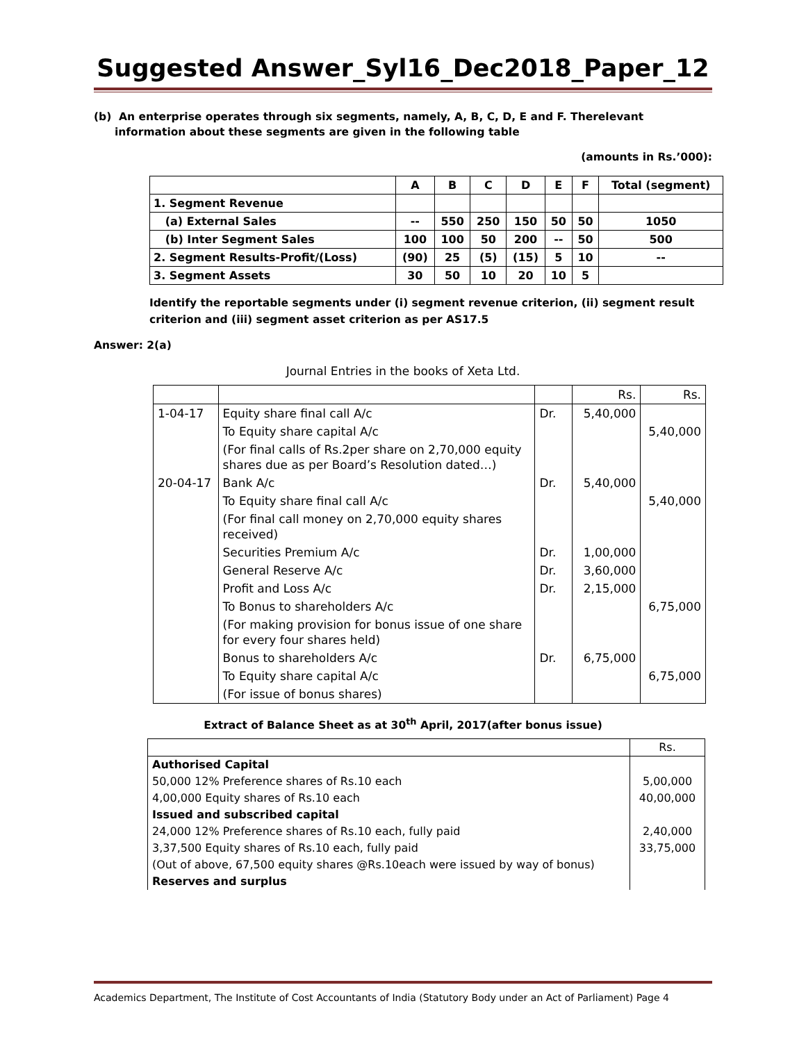Suggested Answer_Syl16_Dec2018_Paper_12
(b) An enterprise operates through six segments, namely, A, B, C, D, E and F. Therelevant
information about these segments are given in the following table
(amounts in Rs.’000):
| | A | B | C | D | E | F | Total (segment) |
| 1. Segment Revenue | | | | | | | |
| (a) External Sales | -- | 550 | 250 | 150 | 50 | 50 | 1050 |
| (b) Inter Segment Sales | 100 | 100 | 50 | 200 | -- | 50 | 500 |
| 2. Segment Results-Profit/(Loss) | (90) | 25 | (5) | (15) | 5 | 10 | -- |
| 3. Segment Assets | 30 | 50 | 10 | 20 | 10 | 5 | |
Identify the reportable segments under (i) segment revenue criterion, (ii) segment result criterion and (iii) segment asset criterion as per AS17.5
Answer: 2(a)
Journal Entries in the books of Xeta Ltd.
| | | | Rs. | Rs. |
| 1-04-17 | Equity share final call A/c | Dr. | 5,40,000 | |
| | To Equity share capital A/c | | | 5,40,000 |
| | (For final calls of Rs.2per share on 2,70,000 equity shares due as per Board’s Resolution dated…) | | | |
| 20-04-17 | Bank A/c | Dr. | 5,40,000 | |
| | To Equity share final call A/c | | | 5,40,000 |
| | (For final call money on 2,70,000 equity shares received) | | | |
| | Securities Premium A/c | Dr. | 1,00,000 | |
| | General Reserve A/c | Dr. | 3,60,000 | |
| | Profit and Loss A/c | Dr. | 2,15,000 | |
| | To Bonus to shareholders A/c | | | 6,75,000 |
| | (For making provision for bonus issue of one share for every four shares held) | | | |
| | Bonus to shareholders A/c | Dr. | 6,75,000 | |
| | To Equity share capital A/c | | | 6,75,000 |
| | (For issue of bonus shares) | | | |
Extract of Balance Sheet as at 30<sup>th</sup> April, 2017(after bonus issue)
| | Rs. |
| Authorised Capital | |
| 50,000 12% Preference shares of Rs.10 each | 5,00,000 |
| 4,00,000 Equity shares of Rs.10 each | 40,00,000 |
| Issued and subscribed capital | |
| 24,000 12% Preference shares of Rs.10 each, fully paid | 2,40,000 |
| 3,37,500 Equity shares of Rs.10 each, fully paid | 33,75,000 |
| (Out of above, 67,500 equity shares @Rs.10each were issued by way of bonus) | |
| Reserves and surplus | |
Academics Department, The Institute of Cost Accountants of India (Statutory Body under an Act of Parliament) Page 4